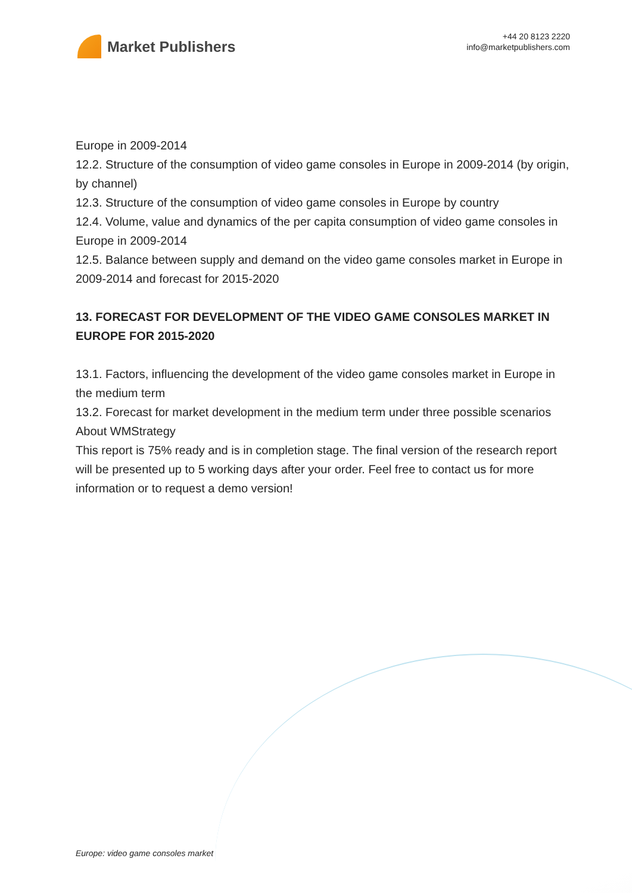Market Publishers
+44 20 8123 2220
info@marketpublishers.com
Europe in 2009-2014
12.2. Structure of the consumption of video game consoles in Europe in 2009-2014 (by origin, by channel)
12.3. Structure of the consumption of video game consoles in Europe by country
12.4. Volume, value and dynamics of the per capita consumption of video game consoles in Europe in 2009-2014
12.5. Balance between supply and demand on the video game consoles market in Europe in 2009-2014 and forecast for 2015-2020
13. FORECAST FOR DEVELOPMENT OF THE VIDEO GAME CONSOLES MARKET IN EUROPE FOR 2015-2020
13.1. Factors, influencing the development of the video game consoles market in Europe in the medium term
13.2. Forecast for market development in the medium term under three possible scenarios
About WMStrategy
This report is 75% ready and is in completion stage. The final version of the research report will be presented up to 5 working days after your order. Feel free to contact us for more information or to request a demo version!
Europe: video game consoles market